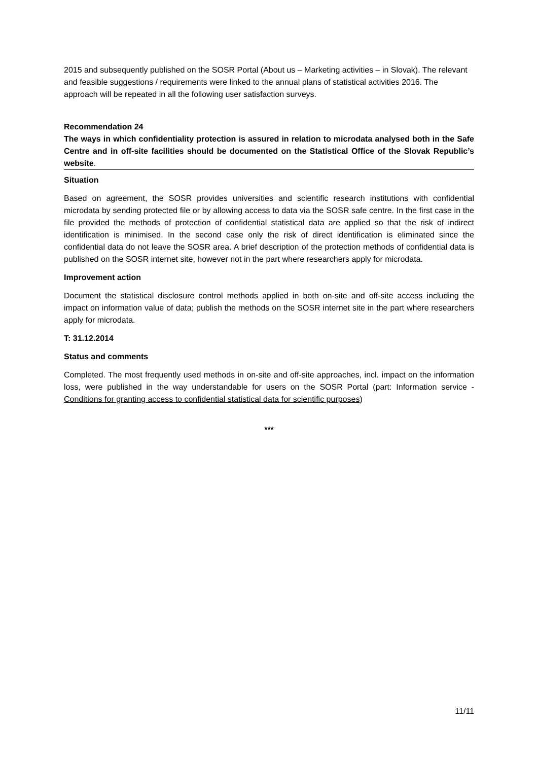2015 and subsequently published on the SOSR Portal (About us – Marketing activities – in Slovak). The relevant and feasible suggestions / requirements were linked to the annual plans of statistical activities 2016. The approach will be repeated in all the following user satisfaction surveys.
Recommendation 24
The ways in which confidentiality protection is assured in relation to microdata analysed both in the Safe Centre and in off-site facilities should be documented on the Statistical Office of the Slovak Republic’s website.
Situation
Based on agreement, the SOSR provides universities and scientific research institutions with confidential microdata by sending protected file or by allowing access to data via the SOSR safe centre. In the first case in the file provided the methods of protection of confidential statistical data are applied so that the risk of indirect identification is minimised. In the second case only the risk of direct identification is eliminated since the confidential data do not leave the SOSR area. A brief description of the protection methods of confidential data is published on the SOSR internet site, however not in the part where researchers apply for microdata.
Improvement action
Document the statistical disclosure control methods applied in both on-site and off-site access including the impact on information value of data; publish the methods on the SOSR internet site in the part where researchers apply for microdata.
T: 31.12.2014
Status and comments
Completed. The most frequently used methods in on-site and off-site approaches, incl. impact on the information loss, were published in the way understandable for users on the SOSR Portal (part: Information service - Conditions for granting access to confidential statistical data for scientific purposes)
***
11/11